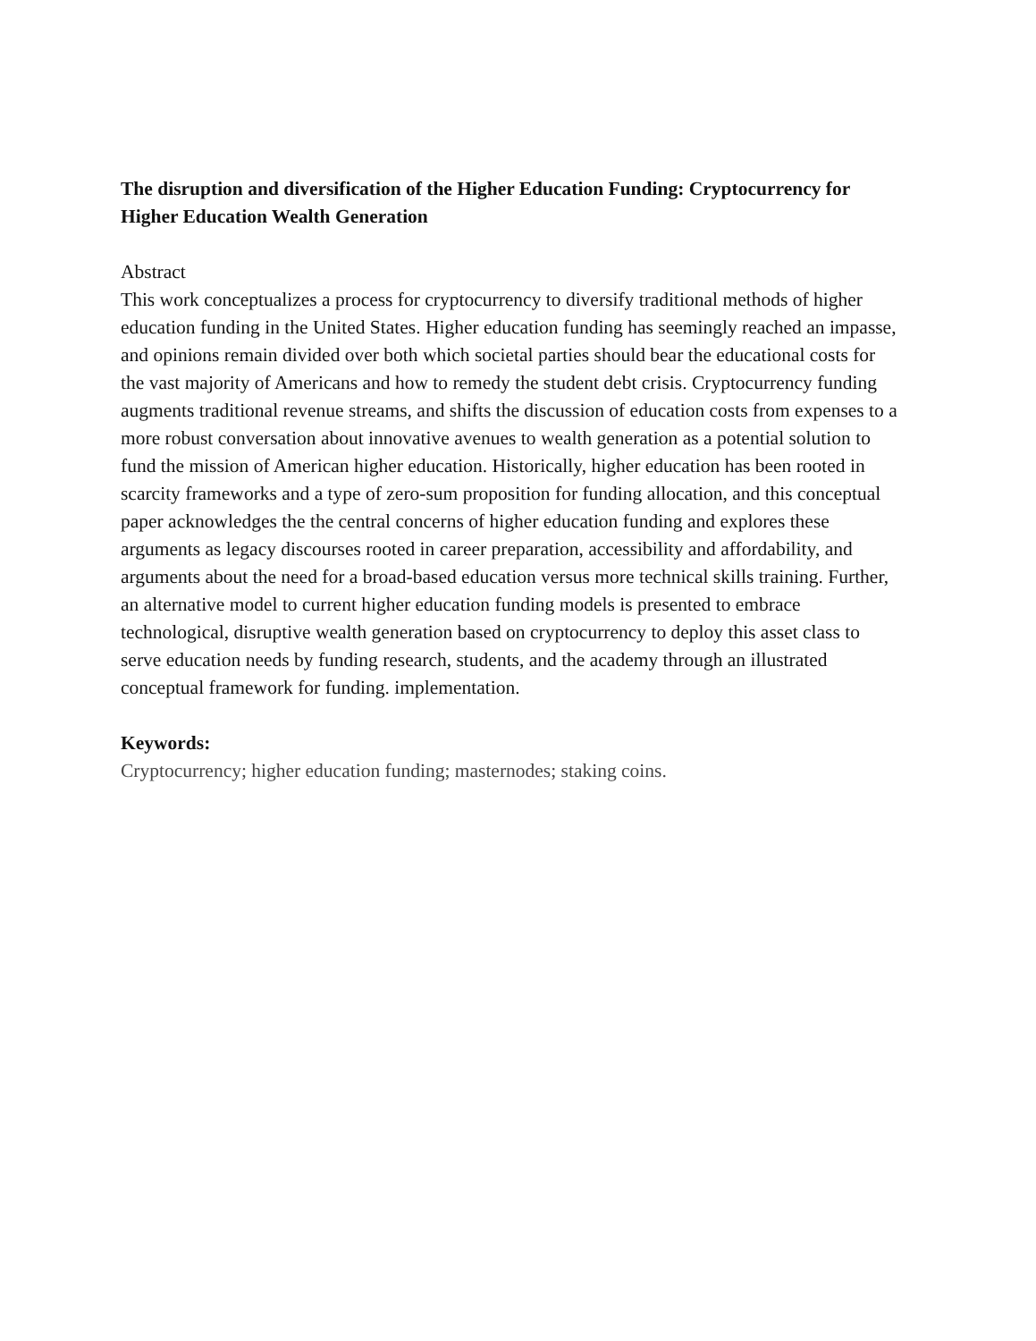The disruption and diversification of the Higher Education Funding: Cryptocurrency for Higher Education Wealth Generation
Abstract
This work conceptualizes a process for cryptocurrency to diversify traditional methods of higher education funding in the United States. Higher education funding has seemingly reached an impasse, and opinions remain divided over both which societal parties should bear the educational costs for the vast majority of Americans and how to remedy the student debt crisis. Cryptocurrency funding augments traditional revenue streams, and shifts the discussion of education costs from expenses to a more robust conversation about innovative avenues to wealth generation as a potential solution to fund the mission of American higher education. Historically, higher education has been rooted in scarcity frameworks and a type of zero-sum proposition for funding allocation, and this conceptual paper acknowledges the the central concerns of higher education funding and explores these arguments as legacy discourses rooted in career preparation, accessibility and affordability, and arguments about the need for a broad-based education versus more technical skills training. Further, an alternative model to current higher education funding models is presented to embrace technological, disruptive wealth generation based on cryptocurrency to deploy this asset class to serve education needs by funding research, students, and the academy through an illustrated conceptual framework for funding. implementation.
Keywords:
Cryptocurrency; higher education funding; masternodes; staking coins.